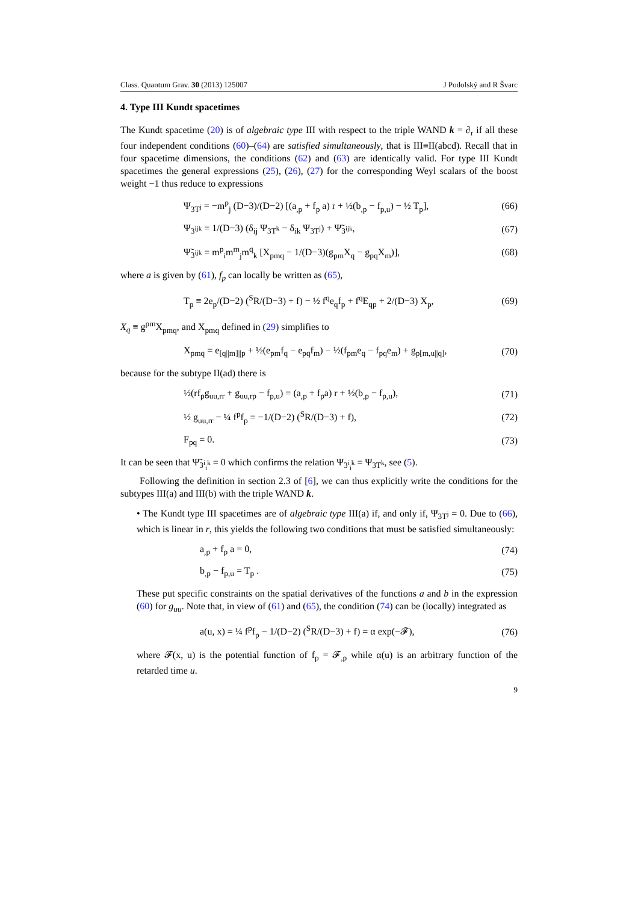Class. Quantum Grav. 30 (2013) 125007 J Podolský and R Švarc
4. Type III Kundt spacetimes
The Kundt spacetime (20) is of algebraic type III with respect to the triple WAND k = ∂<sub>r</sub> if all these four independent conditions (60)–(64) are satisfied simultaneously, that is III≡II(abcd). Recall that in four spacetime dimensions, the conditions (62) and (63) are identically valid. For type III Kundt spacetimes the general expressions (25), (26), (27) for the corresponding Weyl scalars of the boost weight −1 thus reduce to expressions
Ψ<sub>3T<sup>j</sup></sub> = −m<sup>p</sup><sub>j</sub> (D−3)/(D−2) [(a<sub>,p</sub> + f<sub>p</sub> a) r + ½(b<sub>,p</sub> − f<sub>p,u</sub>) − ½ T<sub>p</sub>], (66)
Ψ<sub>3<sup>ijk</sup></sub> = 1/(D−3) (δ<sub>ij</sub> Ψ<sub>3T<sup>k</sup></sub> − δ<sub>ik</sub> Ψ<sub>3T<sup>j</sup></sub>) + Ψ̃<sub>3<sup>ijk</sup></sub>, (67)
Ψ̃<sub>3<sup>ijk</sup></sub> = m<sup>p</sup><sub>i</sub>m<sup>m</sup><sub>j</sub>m<sup>q</sup><sub>k</sub> [X<sub>pmq</sub> − 1/(D−3)(g<sub>pm</sub>X<sub>q</sub> − g<sub>pq</sub>X<sub>m</sub>)], (68)
where a is given by (61), f<sub>p</sub> can locally be written as (65),
T<sub>p</sub> ≡ 2e<sub>p</sub>/(D−2) (<sup>S</sup>R/(D−3) + f) − ½ f<sup>q</sup>e<sub>q</sub>f<sub>p</sub> + f<sup>q</sup>E<sub>qp</sub> + 2/(D−3) X<sub>p</sub>, (69)
X<sub>q</sub> ≡ g<sup>pm</sup>X<sub>pmq</sub>, and X<sub>pmq</sub> defined in (29) simplifies to
X<sub>pmq</sub> = e<sub>[q||m]||p</sub> + ½(e<sub>pm</sub>f<sub>q</sub> − e<sub>pq</sub>f<sub>m</sub>) − ½(f<sub>pm</sub>e<sub>q</sub> − f<sub>pq</sub>e<sub>m</sub>) + g<sub>p[m,u||q]</sub>, (70)
because for the subtype II(ad) there is
½(rf<sub>p</sub>g<sub>uu,rr</sub> + g<sub>uu,rp</sub> − f<sub>p,u</sub>) = (a<sub>,p</sub> + f<sub>p</sub>a) r + ½(b<sub>,p</sub> − f<sub>p,u</sub>), (71)
½ g<sub>uu,rr</sub> − ¼ f<sup>p</sup>f<sub>p</sub> = −1/(D−2) (<sup>S</sup>R/(D−3) + f), (72)
F<sub>pq</sub> = 0. (73)
It can be seen that Ψ̃<sub>3<sup>i</sup><sub>i</sub><sup>k</sup></sub> = 0 which confirms the relation Ψ<sub>3<sup>i</sup><sub>i</sub><sup>k</sup></sub> = Ψ<sub>3T<sup>k</sup></sub>, see (5).
Following the definition in section 2.3 of [6], we can thus explicitly write the conditions for the subtypes III(a) and III(b) with the triple WAND k.
• The Kundt type III spacetimes are of algebraic type III(a) if, and only if, Ψ<sub>3T<sup>j</sup></sub> = 0. Due to (66), which is linear in r, this yields the following two conditions that must be satisfied simultaneously:
a<sub>,p</sub> + f<sub>p</sub> a = 0, (74)
b<sub>,p</sub> − f<sub>p,u</sub> = T<sub>p</sub> . (75)
These put specific constraints on the spatial derivatives of the functions a and b in the expression (60) for g<sub>uu</sub>. Note that, in view of (61) and (65), the condition (74) can be (locally) integrated as
a(u, x) = ¼ f<sup>p</sup>f<sub>p</sub> − 1/(D−2) (<sup>S</sup>R/(D−3) + f) = α exp(−𝓕), (76)
where 𝓕(x, u) is the potential function of f<sub>p</sub> = 𝓕<sub>,p</sub> while α(u) is an arbitrary function of the retarded time u.
9